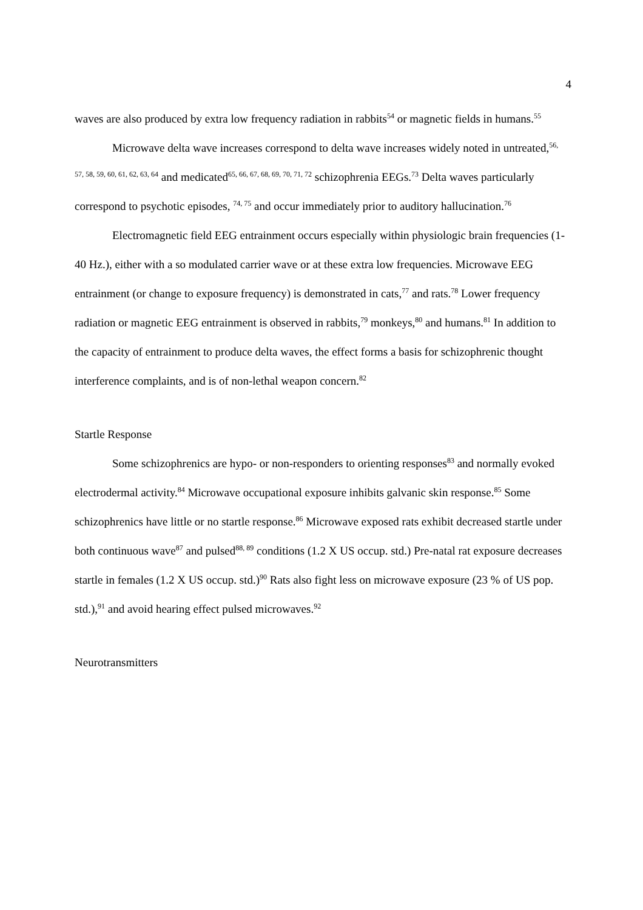4
waves are also produced by extra low frequency radiation in rabbits<sup>54</sup> or magnetic fields in humans.<sup>55</sup>
Microwave delta wave increases correspond to delta wave increases widely noted in untreated,<sup>56, 57, 58, 59, 60, 61, 62, 63, 64</sup> and medicated<sup>65, 66, 67, 68, 69, 70, 71, 72</sup> schizophrenia EEGs.<sup>73</sup> Delta waves particularly correspond to psychotic episodes, <sup>74, 75</sup> and occur immediately prior to auditory hallucination.<sup>76</sup>
Electromagnetic field EEG entrainment occurs especially within physiologic brain frequencies (1-40 Hz.), either with a so modulated carrier wave or at these extra low frequencies. Microwave EEG entrainment (or change to exposure frequency) is demonstrated in cats,<sup>77</sup> and rats.<sup>78</sup> Lower frequency radiation or magnetic EEG entrainment is observed in rabbits,<sup>79</sup> monkeys,<sup>80</sup> and humans.<sup>81</sup> In addition to the capacity of entrainment to produce delta waves, the effect forms a basis for schizophrenic thought interference complaints, and is of non-lethal weapon concern.<sup>82</sup>
Startle Response
Some schizophrenics are hypo- or non-responders to orienting responses<sup>83</sup> and normally evoked electrodermal activity.<sup>84</sup> Microwave occupational exposure inhibits galvanic skin response.<sup>85</sup> Some schizophrenics have little or no startle response.<sup>86</sup> Microwave exposed rats exhibit decreased startle under both continuous wave<sup>87</sup> and pulsed<sup>88, 89</sup> conditions (1.2 X US occup. std.) Pre-natal rat exposure decreases startle in females (1.2 X US occup. std.)<sup>90</sup> Rats also fight less on microwave exposure (23 % of US pop. std.),<sup>91</sup> and avoid hearing effect pulsed microwaves.<sup>92</sup>
Neurotransmitters